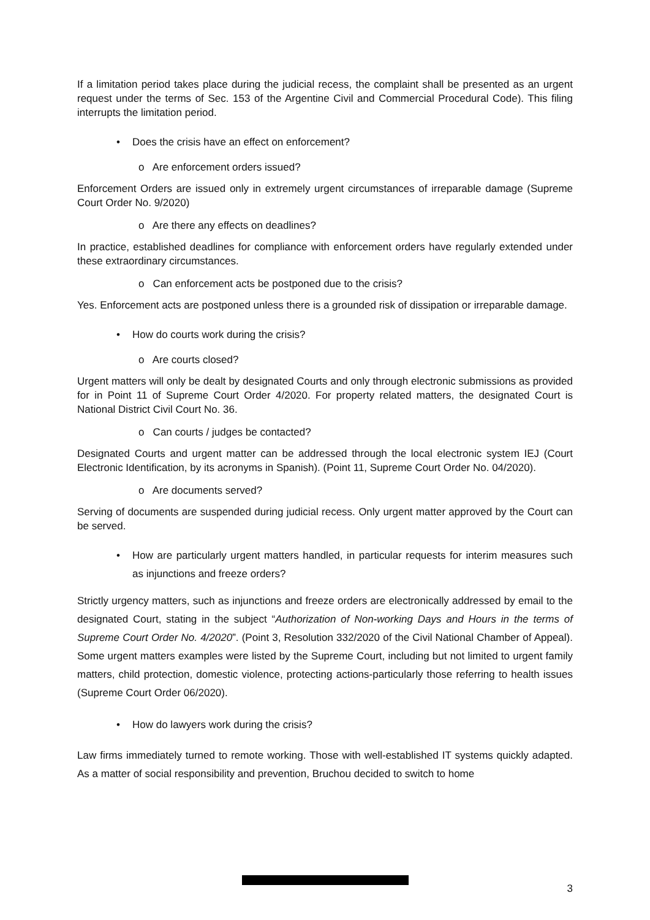If a limitation period takes place during the judicial recess, the complaint shall be presented as an urgent request under the terms of Sec. 153 of the Argentine Civil and Commercial Procedural Code). This filing interrupts the limitation period.
• Does the crisis have an effect on enforcement?
o Are enforcement orders issued?
Enforcement Orders are issued only in extremely urgent circumstances of irreparable damage (Supreme Court Order No. 9/2020)
o Are there any effects on deadlines?
In practice, established deadlines for compliance with enforcement orders have regularly extended under these extraordinary circumstances.
o Can enforcement acts be postponed due to the crisis?
Yes. Enforcement acts are postponed unless there is a grounded risk of dissipation or irreparable damage.
• How do courts work during the crisis?
o Are courts closed?
Urgent matters will only be dealt by designated Courts and only through electronic submissions as provided for in Point 11 of Supreme Court Order 4/2020. For property related matters, the designated Court is National District Civil Court No. 36.
o Can courts / judges be contacted?
Designated Courts and urgent matter can be addressed through the local electronic system IEJ (Court Electronic Identification, by its acronyms in Spanish). (Point 11, Supreme Court Order No. 04/2020).
o Are documents served?
Serving of documents are suspended during judicial recess. Only urgent matter approved by the Court can be served.
• How are particularly urgent matters handled, in particular requests for interim measures such as injunctions and freeze orders?
Strictly urgency matters, such as injunctions and freeze orders are electronically addressed by email to the designated Court, stating in the subject “Authorization of Non-working Days and Hours in the terms of Supreme Court Order No. 4/2020”. (Point 3, Resolution 332/2020 of the Civil National Chamber of Appeal). Some urgent matters examples were listed by the Supreme Court, including but not limited to urgent family matters, child protection, domestic violence, protecting actions-particularly those referring to health issues (Supreme Court Order 06/2020).
• How do lawyers work during the crisis?
Law firms immediately turned to remote working. Those with well-established IT systems quickly adapted. As a matter of social responsibility and prevention, Bruchou decided to switch to home
3